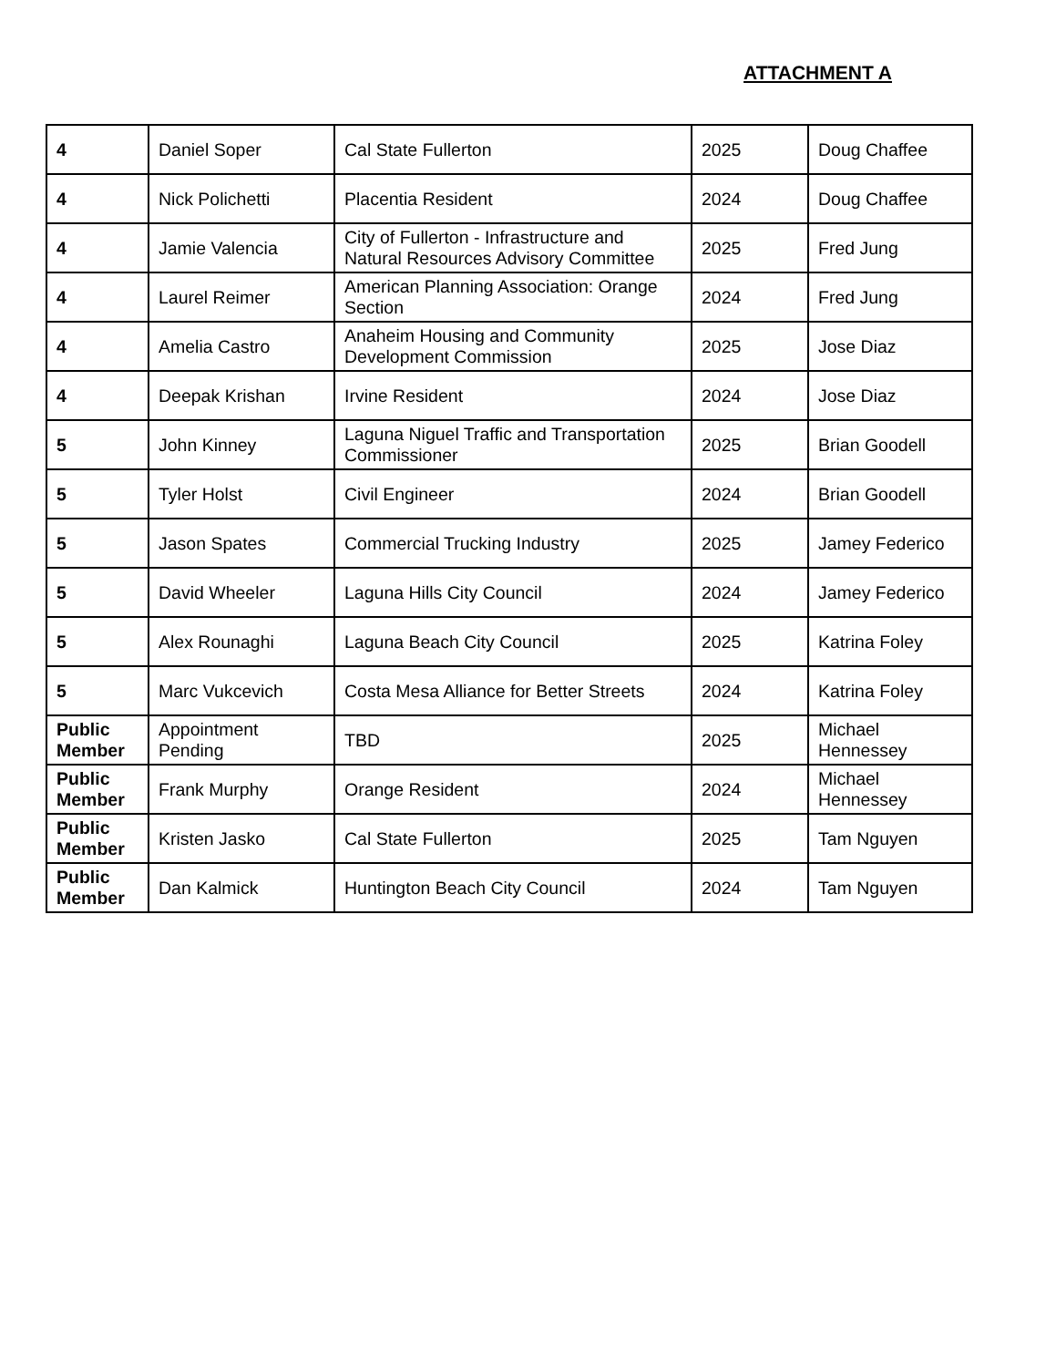ATTACHMENT A
| 4 | Daniel Soper | Cal State Fullerton | 2025 | Doug Chaffee |
| 4 | Nick Polichetti | Placentia Resident | 2024 | Doug Chaffee |
| 4 | Jamie Valencia | City of Fullerton - Infrastructure and Natural Resources Advisory Committee | 2025 | Fred Jung |
| 4 | Laurel Reimer | American Planning Association: Orange Section | 2024 | Fred Jung |
| 4 | Amelia Castro | Anaheim Housing and Community Development Commission | 2025 | Jose Diaz |
| 4 | Deepak Krishan | Irvine Resident | 2024 | Jose Diaz |
| 5 | John Kinney | Laguna Niguel Traffic and Transportation Commissioner | 2025 | Brian Goodell |
| 5 | Tyler Holst | Civil Engineer | 2024 | Brian Goodell |
| 5 | Jason Spates | Commercial Trucking Industry | 2025 | Jamey Federico |
| 5 | David Wheeler | Laguna Hills City Council | 2024 | Jamey Federico |
| 5 | Alex Rounaghi | Laguna Beach City Council | 2025 | Katrina Foley |
| 5 | Marc Vukcevich | Costa Mesa Alliance for Better Streets | 2024 | Katrina Foley |
| Public Member | Appointment Pending | TBD | 2025 | Michael Hennessey |
| Public Member | Frank Murphy | Orange Resident | 2024 | Michael Hennessey |
| Public Member | Kristen Jasko | Cal State Fullerton | 2025 | Tam Nguyen |
| Public Member | Dan Kalmick | Huntington Beach City Council | 2024 | Tam Nguyen |